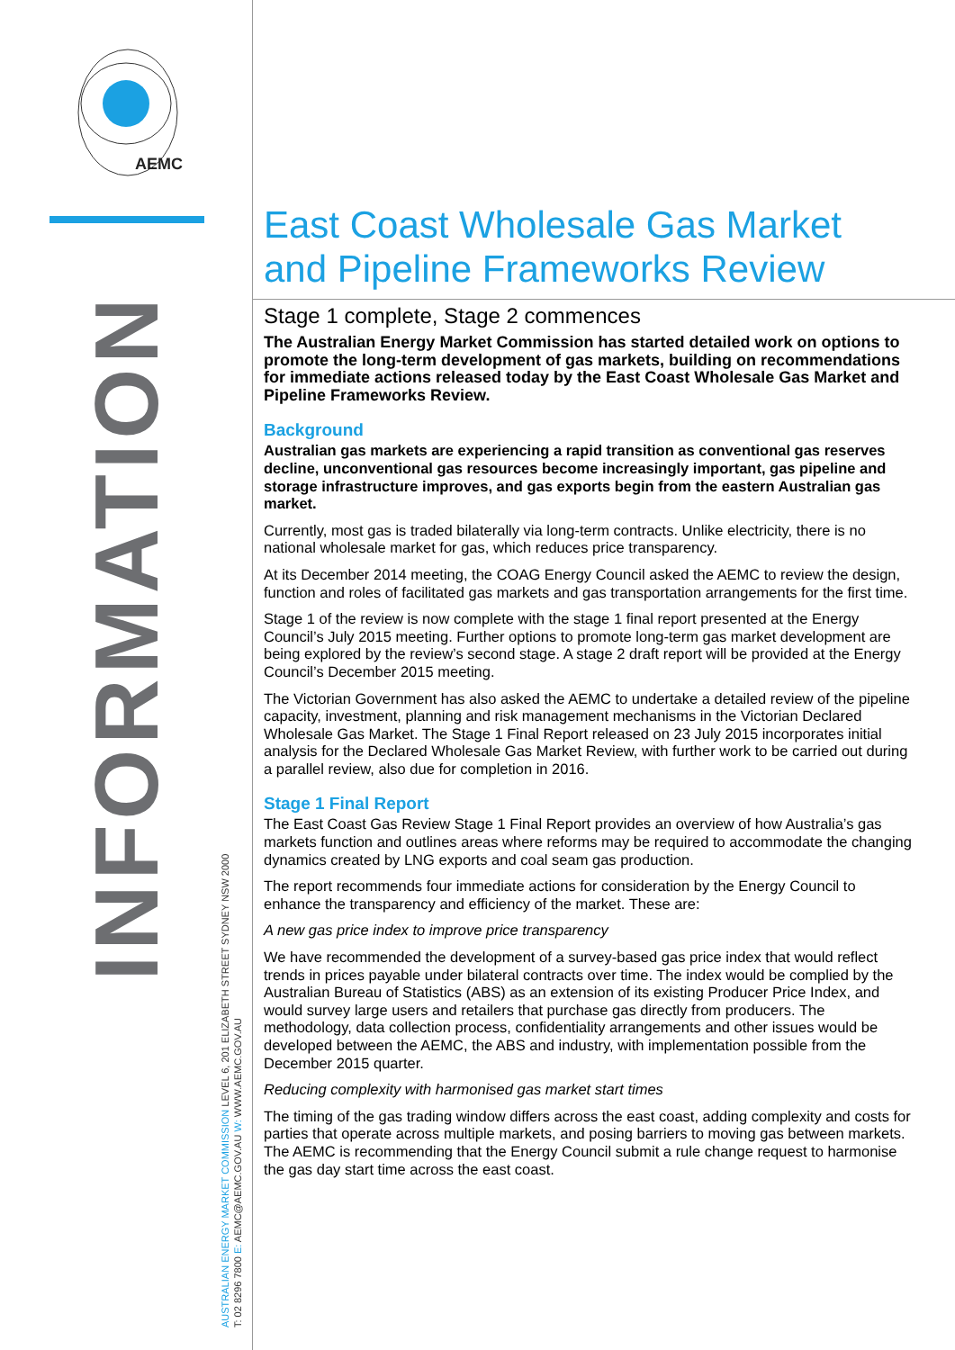AEMC
INFORMATION
AUSTRALIAN ENERGY MARKET COMMISSION LEVEL 6, 201 ELIZABETH STREET SYDNEY NSW 2000
T: 02 8296 7800 E: AEMC@AEMC.GOV.AU W: WWW.AEMC.GOV.AU
East Coast Wholesale Gas Market and Pipeline Frameworks Review
Stage 1 complete, Stage 2 commences
The Australian Energy Market Commission has started detailed work on options to promote the long-term development of gas markets, building on recommendations for immediate actions released today by the East Coast Wholesale Gas Market and Pipeline Frameworks Review.
Background
Australian gas markets are experiencing a rapid transition as conventional gas reserves decline, unconventional gas resources become increasingly important, gas pipeline and storage infrastructure improves, and gas exports begin from the eastern Australian gas market.
Currently, most gas is traded bilaterally via long-term contracts. Unlike electricity, there is no national wholesale market for gas, which reduces price transparency.
At its December 2014 meeting, the COAG Energy Council asked the AEMC to review the design, function and roles of facilitated gas markets and gas transportation arrangements for the first time.
Stage 1 of the review is now complete with the stage 1 final report presented at the Energy Council’s July 2015 meeting. Further options to promote long-term gas market development are being explored by the review’s second stage. A stage 2 draft report will be provided at the Energy Council’s December 2015 meeting.
The Victorian Government has also asked the AEMC to undertake a detailed review of the pipeline capacity, investment, planning and risk management mechanisms in the Victorian Declared Wholesale Gas Market. The Stage 1 Final Report released on 23 July 2015 incorporates initial analysis for the Declared Wholesale Gas Market Review, with further work to be carried out during a parallel review, also due for completion in 2016.
Stage 1 Final Report
The East Coast Gas Review Stage 1 Final Report provides an overview of how Australia’s gas markets function and outlines areas where reforms may be required to accommodate the changing dynamics created by LNG exports and coal seam gas production.
The report recommends four immediate actions for consideration by the Energy Council to enhance the transparency and efficiency of the market. These are:
A new gas price index to improve price transparency
We have recommended the development of a survey-based gas price index that would reflect trends in prices payable under bilateral contracts over time. The index would be complied by the Australian Bureau of Statistics (ABS) as an extension of its existing Producer Price Index, and would survey large users and retailers that purchase gas directly from producers. The methodology, data collection process, confidentiality arrangements and other issues would be developed between the AEMC, the ABS and industry, with implementation possible from the December 2015 quarter.
Reducing complexity with harmonised gas market start times
The timing of the gas trading window differs across the east coast, adding complexity and costs for parties that operate across multiple markets, and posing barriers to moving gas between markets. The AEMC is recommending that the Energy Council submit a rule change request to harmonise the gas day start time across the east coast.